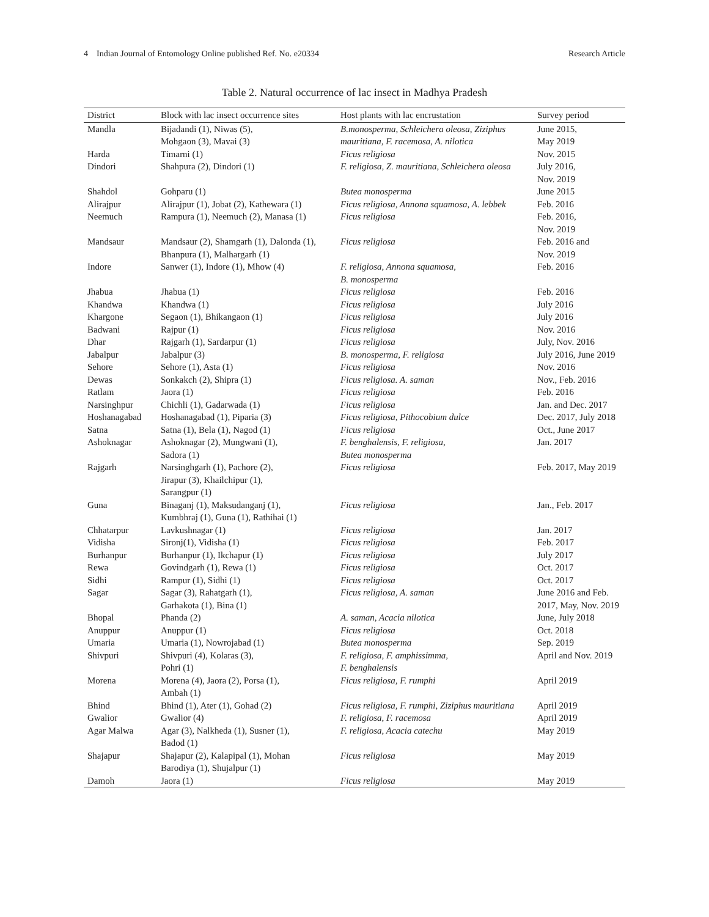4 Indian Journal of Entomology Online published Ref. No. e20334 Research Article
Table 2. Natural occurrence of lac insect in Madhya Pradesh
| District | Block with lac insect occurrence sites | Host plants with lac encrustation | Survey period |
| --- | --- | --- | --- |
| Mandla | Bijadandi (1), Niwas (5), Mohgaon (3), Mavai (3) | B.monosperma, Schleichera oleosa, Ziziphus mauritiana, F. racemosa, A. nilotica | June 2015, May 2019 |
| Harda | Timarni (1) | Ficus religiosa | Nov. 2015 |
| Dindori | Shahpura (2), Dindori (1) | F. religiosa, Z. mauritiana, Schleichera oleosa | July 2016, Nov. 2019 |
| Shahdol | Gohparu (1) | Butea monosperma | June 2015 |
| Alirajpur | Alirajpur (1), Jobat (2), Kathewara (1) | Ficus religiosa, Annona squamosa, A. lebbek | Feb. 2016 |
| Neemuch | Rampura (1), Neemuch (2), Manasa (1) | Ficus religiosa | Feb. 2016, Nov. 2019 |
| Mandsaur | Mandsaur (2), Shamgarh (1), Dalonda (1), Bhanpura (1), Malhargarh (1) | Ficus religiosa | Feb. 2016 and Nov. 2019 |
| Indore | Sanwer (1), Indore (1), Mhow (4) | F. religiosa, Annona squamosa, B. monosperma | Feb. 2016 |
| Jhabua | Jhabua (1) | Ficus religiosa | Feb. 2016 |
| Khandwa | Khandwa (1) | Ficus religiosa | July 2016 |
| Khargone | Segaon (1), Bhikangaon (1) | Ficus religiosa | July 2016 |
| Badwani | Rajpur (1) | Ficus religiosa | Nov. 2016 |
| Dhar | Rajgarh (1), Sardarpur (1) | Ficus religiosa | July, Nov. 2016 |
| Jabalpur | Jabalpur (3) | B. monosperma, F. religiosa | July 2016, June 2019 |
| Sehore | Sehore (1), Asta (1) | Ficus religiosa | Nov. 2016 |
| Dewas | Sonkakch (2), Shipra (1) | Ficus religiosa. A. saman | Nov., Feb. 2016 |
| Ratlam | Jaora (1) | Ficus religiosa | Feb. 2016 |
| Narsinghpur | Chichli (1), Gadarwada (1) | Ficus religiosa | Jan. and Dec. 2017 |
| Hoshanagabad | Hoshanagabad (1), Piparia (3) | Ficus religiosa, Pithocobium dulce | Dec. 2017, July 2018 |
| Satna | Satna (1), Bela (1), Nagod (1) | Ficus religiosa | Oct., June 2017 |
| Ashoknagar | Ashoknagar (2), Mungwani (1), Sadora (1) | F. benghalensis, F. religiosa, Butea monosperma | Jan. 2017 |
| Rajgarh | Narsinghgarh (1), Pachore (2), Jirapur (3), Khailchipur (1), Sarangpur (1) | Ficus religiosa | Feb. 2017, May 2019 |
| Guna | Binaganj (1), Maksudanganj (1), Kumbhraj (1), Guna (1), Rathihai (1) | Ficus religiosa | Jan., Feb. 2017 |
| Chhatarpur | Lavkushnagar (1) | Ficus religiosa | Jan. 2017 |
| Vidisha | Sironj(1), Vidisha (1) | Ficus religiosa | Feb. 2017 |
| Burhanpur | Burhanpur (1), Ikchapur (1) | Ficus religiosa | July 2017 |
| Rewa | Govindgarh (1), Rewa (1) | Ficus religiosa | Oct. 2017 |
| Sidhi | Rampur (1), Sidhi (1) | Ficus religiosa | Oct. 2017 |
| Sagar | Sagar (3), Rahatgarh (1), Garhakota (1), Bina (1) | Ficus religiosa, A. saman | June 2016 and Feb. 2017, May, Nov. 2019 |
| Bhopal | Phanda (2) | A. saman, Acacia nilotica | June, July 2018 |
| Anuppur | Anuppur (1) | Ficus religiosa | Oct. 2018 |
| Umaria | Umaria (1), Nowrojabad (1) | Butea monosperma | Sep. 2019 |
| Shivpuri | Shivpuri (4), Kolaras (3), Pohri (1) | F. religiosa, F. amphissimma, F. benghalensis | April and Nov. 2019 |
| Morena | Morena (4), Jaora (2), Porsa (1), Ambah (1) | Ficus religiosa, F. rumphi | April 2019 |
| Bhind | Bhind (1), Ater (1), Gohad (2) | Ficus religiosa, F. rumphi, Ziziphus mauritiana | April 2019 |
| Gwalior | Gwalior (4) | F. religiosa, F. racemosa | April 2019 |
| Agar Malwa | Agar (3), Nalkheda (1), Susner (1), Badod (1) | F. religiosa, Acacia catechu | May 2019 |
| Shajapur | Shajapur (2), Kalapipal (1), Mohan Barodiya (1), Shujalpur (1) | Ficus religiosa | May 2019 |
| Damoh | Jaora (1) | Ficus religiosa | May 2019 |